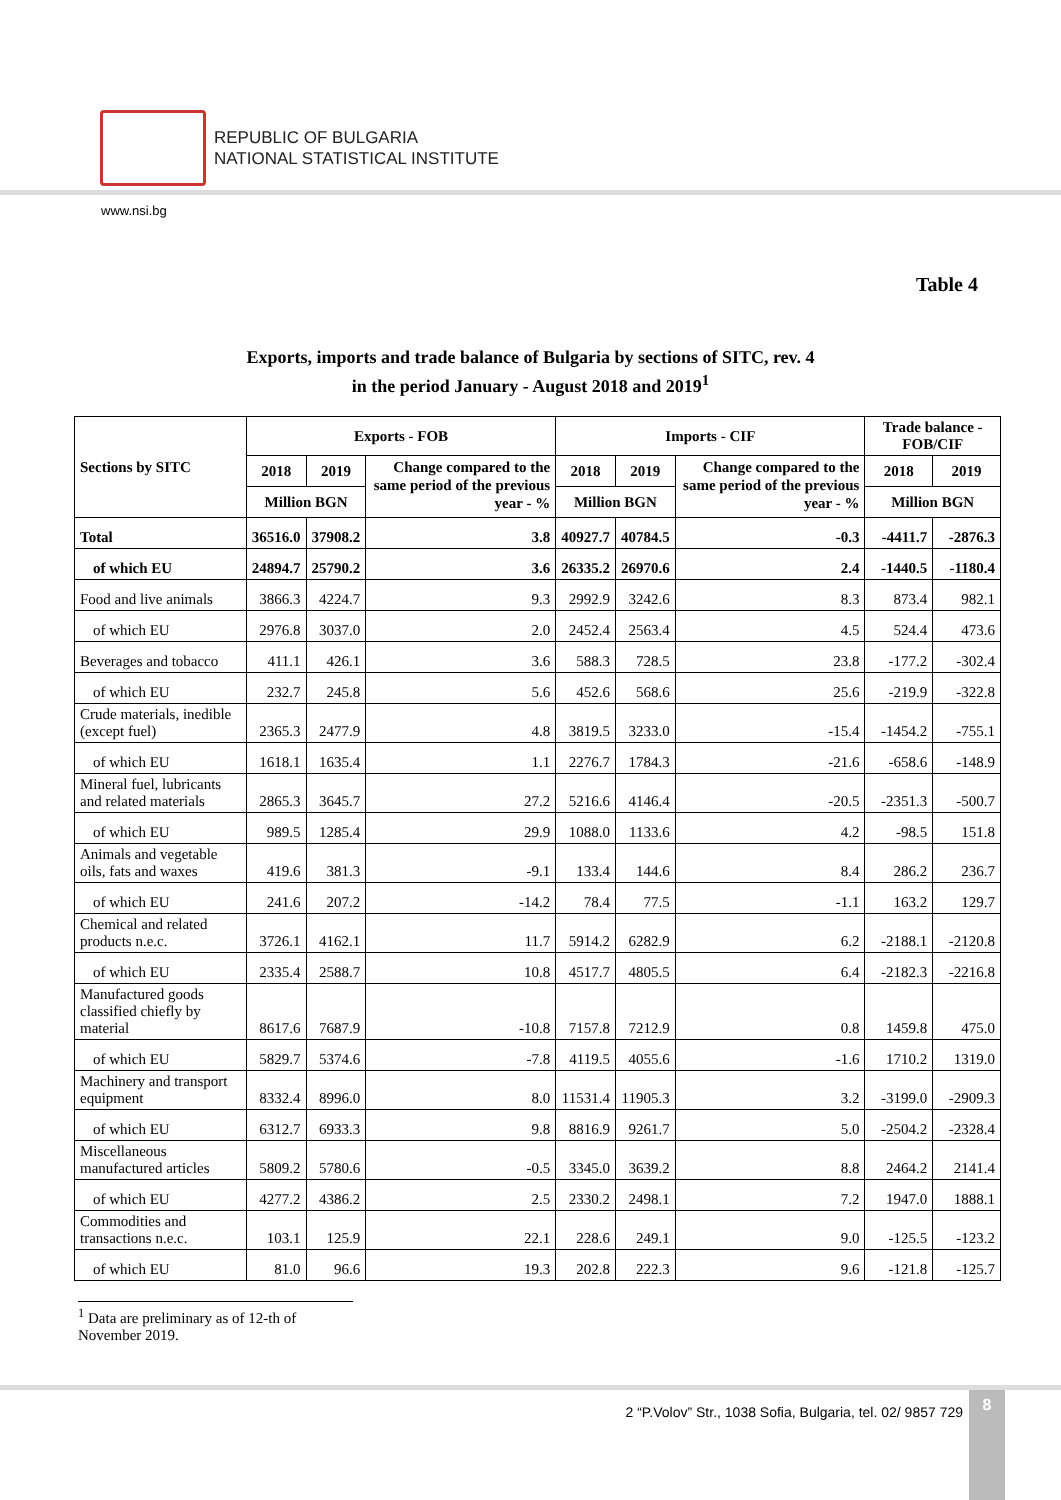REPUBLIC OF BULGARIA
NATIONAL STATISTICAL INSTITUTE
www.nsi.bg
Table 4
Exports, imports and trade balance of Bulgaria by sections of SITC, rev. 4
in the period January - August 2018 and 2019<sup>1</sup>
| Sections by SITC | Exports - FOB | | | Imports - CIF | | | Trade balance - FOB/CIF | |
| --- | --- | --- | --- | --- | --- | --- | --- | --- |
| | 2018 | 2019 | Change compared to the same period of the previous year - % | 2018 | 2019 | Change compared to the same period of the previous year - % | 2018 | 2019 |
| | Million BGN | | | Million BGN | | | Million BGN | |
| Total | 36516.0 | 37908.2 | 3.8 | 40927.7 | 40784.5 | -0.3 | -4411.7 | -2876.3 |
| of which EU | 24894.7 | 25790.2 | 3.6 | 26335.2 | 26970.6 | 2.4 | -1440.5 | -1180.4 |
| Food and live animals | 3866.3 | 4224.7 | 9.3 | 2992.9 | 3242.6 | 8.3 | 873.4 | 982.1 |
| of which EU | 2976.8 | 3037.0 | 2.0 | 2452.4 | 2563.4 | 4.5 | 524.4 | 473.6 |
| Beverages and tobacco | 411.1 | 426.1 | 3.6 | 588.3 | 728.5 | 23.8 | -177.2 | -302.4 |
| of which EU | 232.7 | 245.8 | 5.6 | 452.6 | 568.6 | 25.6 | -219.9 | -322.8 |
| Crude materials, inedible (except fuel) | 2365.3 | 2477.9 | 4.8 | 3819.5 | 3233.0 | -15.4 | -1454.2 | -755.1 |
| of which EU | 1618.1 | 1635.4 | 1.1 | 2276.7 | 1784.3 | -21.6 | -658.6 | -148.9 |
| Mineral fuel, lubricants and related materials | 2865.3 | 3645.7 | 27.2 | 5216.6 | 4146.4 | -20.5 | -2351.3 | -500.7 |
| of which EU | 989.5 | 1285.4 | 29.9 | 1088.0 | 1133.6 | 4.2 | -98.5 | 151.8 |
| Animals and vegetable oils, fats and waxes | 419.6 | 381.3 | -9.1 | 133.4 | 144.6 | 8.4 | 286.2 | 236.7 |
| of which EU | 241.6 | 207.2 | -14.2 | 78.4 | 77.5 | -1.1 | 163.2 | 129.7 |
| Chemical and related products n.e.c. | 3726.1 | 4162.1 | 11.7 | 5914.2 | 6282.9 | 6.2 | -2188.1 | -2120.8 |
| of which EU | 2335.4 | 2588.7 | 10.8 | 4517.7 | 4805.5 | 6.4 | -2182.3 | -2216.8 |
| Manufactured goods classified chiefly by material | 8617.6 | 7687.9 | -10.8 | 7157.8 | 7212.9 | 0.8 | 1459.8 | 475.0 |
| of which EU | 5829.7 | 5374.6 | -7.8 | 4119.5 | 4055.6 | -1.6 | 1710.2 | 1319.0 |
| Machinery and transport equipment | 8332.4 | 8996.0 | 8.0 | 11531.4 | 11905.3 | 3.2 | -3199.0 | -2909.3 |
| of which EU | 6312.7 | 6933.3 | 9.8 | 8816.9 | 9261.7 | 5.0 | -2504.2 | -2328.4 |
| Miscellaneous manufactured articles | 5809.2 | 5780.6 | -0.5 | 3345.0 | 3639.2 | 8.8 | 2464.2 | 2141.4 |
| of which EU | 4277.2 | 4386.2 | 2.5 | 2330.2 | 2498.1 | 7.2 | 1947.0 | 1888.1 |
| Commodities and transactions n.e.c. | 103.1 | 125.9 | 22.1 | 228.6 | 249.1 | 9.0 | -125.5 | -123.2 |
| of which EU | 81.0 | 96.6 | 19.3 | 202.8 | 222.3 | 9.6 | -121.8 | -125.7 |
<sup>1</sup> Data are preliminary as of 12-th of November 2019.
2 “P.Volov” Str., 1038 Sofia, Bulgaria, tel. 02/ 9857 729
8